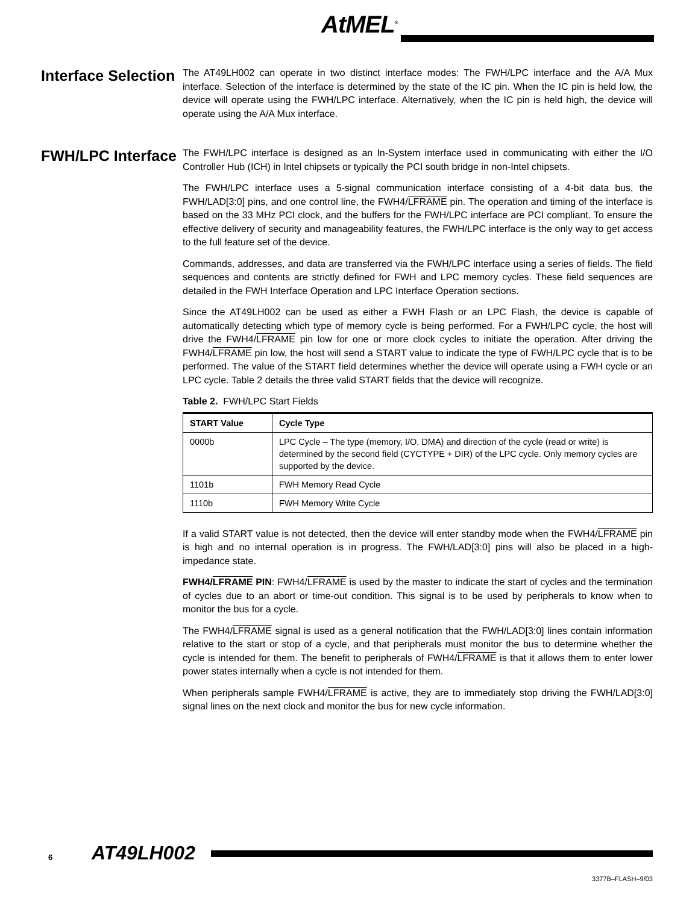AtMEL<sup>®</sup>
Interface Selection
The AT49LH002 can operate in two distinct interface modes: The FWH/LPC interface and the A/A Mux interface. Selection of the interface is determined by the state of the IC pin. When the IC pin is held low, the device will operate using the FWH/LPC interface. Alternatively, when the IC pin is held high, the device will operate using the A/A Mux interface.
FWH/LPC Interface
The FWH/LPC interface is designed as an In-System interface used in communicating with either the I/O Controller Hub (ICH) in Intel chipsets or typically the PCI south bridge in non-Intel chipsets.
The FWH/LPC interface uses a 5-signal communication interface consisting of a 4-bit data bus, the FWH/LAD[3:0] pins, and one control line, the FWH4/LFRAME pin. The operation and timing of the interface is based on the 33 MHz PCI clock, and the buffers for the FWH/LPC interface are PCI compliant. To ensure the effective delivery of security and manageability features, the FWH/LPC interface is the only way to get access to the full feature set of the device.
Commands, addresses, and data are transferred via the FWH/LPC interface using a series of fields. The field sequences and contents are strictly defined for FWH and LPC memory cycles. These field sequences are detailed in the FWH Interface Operation and LPC Interface Operation sections.
Since the AT49LH002 can be used as either a FWH Flash or an LPC Flash, the device is capable of automatically detecting which type of memory cycle is being performed. For a FWH/LPC cycle, the host will drive the FWH4/LFRAME pin low for one or more clock cycles to initiate the operation. After driving the FWH4/LFRAME pin low, the host will send a START value to indicate the type of FWH/LPC cycle that is to be performed. The value of the START field determines whether the device will operate using a FWH cycle or an LPC cycle. Table 2 details the three valid START fields that the device will recognize.
Table 2. FWH/LPC Start Fields
| START Value | Cycle Type |
| --- | --- |
| 0000b | LPC Cycle – The type (memory, I/O, DMA) and direction of the cycle (read or write) is determined by the second field (CYCTYPE + DIR) of the LPC cycle. Only memory cycles are supported by the device. |
| 1101b | FWH Memory Read Cycle |
| 1110b | FWH Memory Write Cycle |
If a valid START value is not detected, then the device will enter standby mode when the FWH4/LFRAME pin is high and no internal operation is in progress. The FWH/LAD[3:0] pins will also be placed in a high-impedance state.
FWH4/LFRAME PIN: FWH4/LFRAME is used by the master to indicate the start of cycles and the termination of cycles due to an abort or time-out condition. This signal is to be used by peripherals to know when to monitor the bus for a cycle.
The FWH4/LFRAME signal is used as a general notification that the FWH/LAD[3:0] lines contain information relative to the start or stop of a cycle, and that peripherals must monitor the bus to determine whether the cycle is intended for them. The benefit to peripherals of FWH4/LFRAME is that it allows them to enter lower power states internally when a cycle is not intended for them.
When peripherals sample FWH4/LFRAME is active, they are to immediately stop driving the FWH/LAD[3:0] signal lines on the next clock and monitor the bus for new cycle information.
6 AT49LH002
3377B–FLASH–9/03